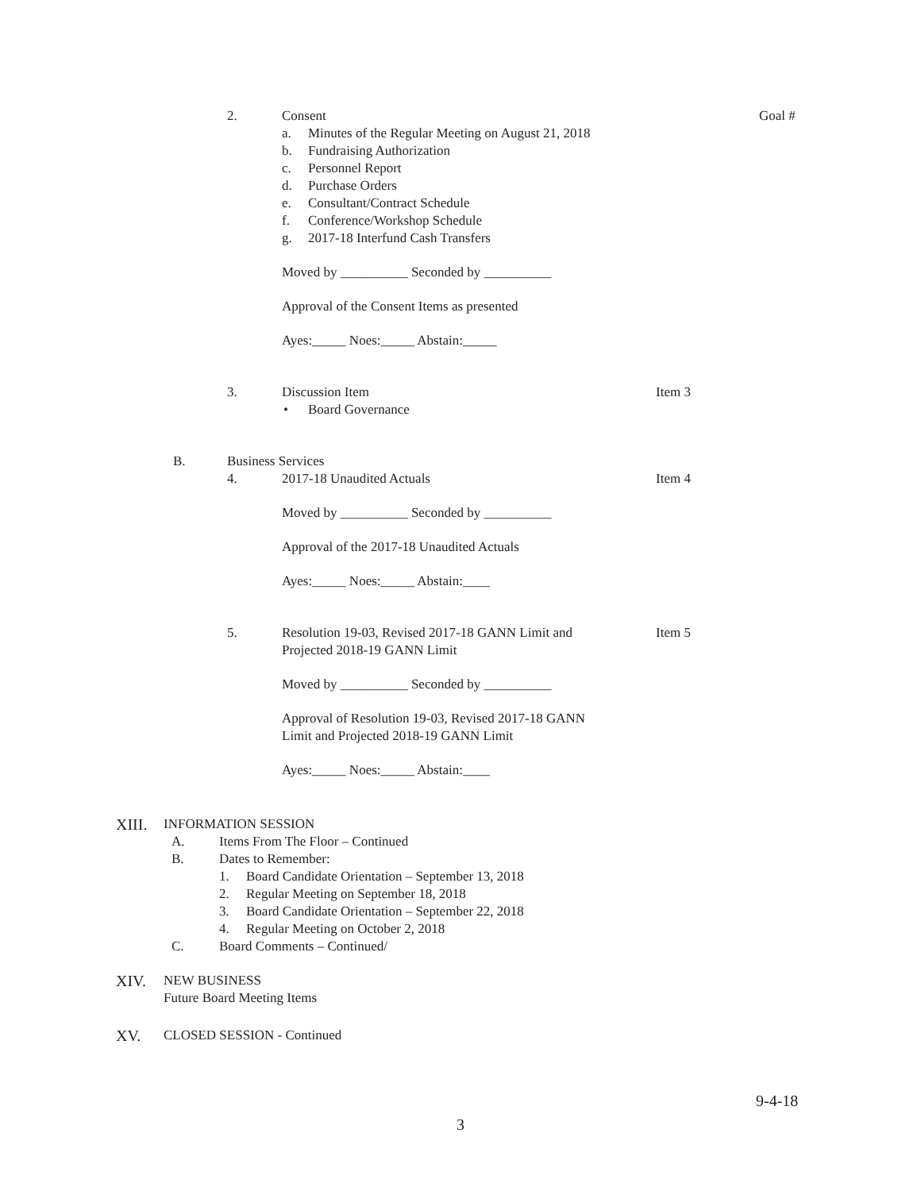2. Consent Goal #
a. Minutes of the Regular Meeting on August 21, 2018
b. Fundraising Authorization
c. Personnel Report
d. Purchase Orders
e. Consultant/Contract Schedule
f. Conference/Workshop Schedule
g. 2017-18 Interfund Cash Transfers
Moved by __________ Seconded by __________ Approval of the Consent Items as presented Ayes:_____ Noes:_____ Abstain:_____
3. Discussion Item Item 3
• Board Governance
B. Business Services 4. 2017-18 Unaudited Actuals Item 4
Moved by __________ Seconded by __________ Approval of the 2017-18 Unaudited Actuals Ayes:_____ Noes:_____ Abstain:____
5. Resolution 19-03, Revised 2017-18 GANN Limit and Item 5
Projected 2018-19 GANN Limit Moved by __________ Seconded by __________ Approval of Resolution 19-03, Revised 2017-18 GANN Limit and Projected 2018-19 GANN Limit Ayes:_____ Noes:_____ Abstain:____
XIII. INFORMATION SESSION A. Items From The Floor – Continued
B. Dates to Remember: 1. Board Candidate Orientation – September 13, 2018
2. Regular Meeting on September 18, 2018
3. Board Candidate Orientation – September 22, 2018
4. Regular Meeting on October 2, 2018
C. Board Comments – Continued/
XIV. NEW BUSINESS Future Board Meeting Items
XV. CLOSED SESSION - Continued 9-4-18
3